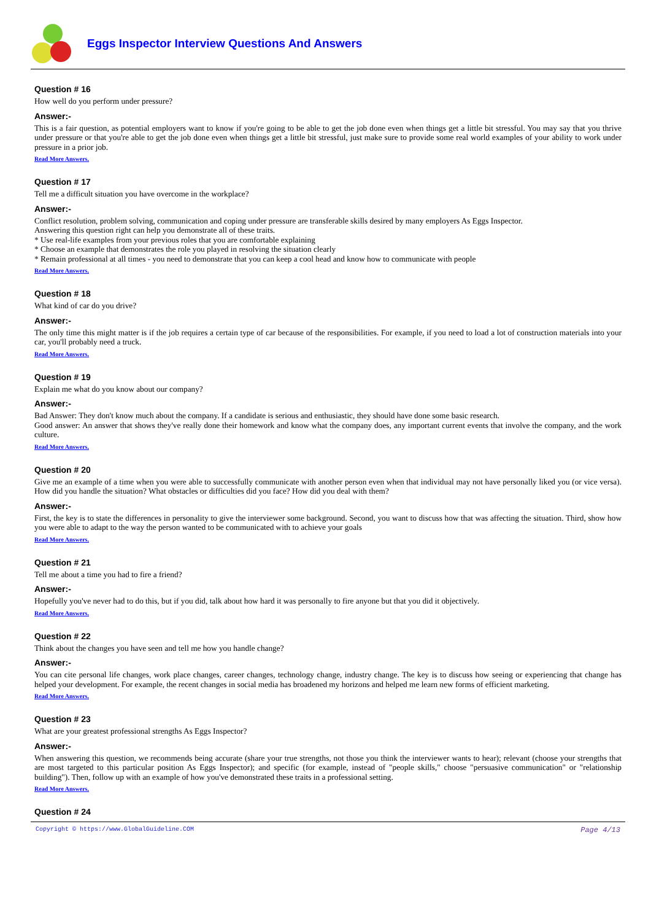Eggs Inspector Interview Questions And Answers
Question # 16
How well do you perform under pressure?
Answer:-
This is a fair question, as potential employers want to know if you're going to be able to get the job done even when things get a little bit stressful. You may say that you thrive under pressure or that you're able to get the job done even when things get a little bit stressful, just make sure to provide some real world examples of your ability to work under pressure in a prior job.
Read More Answers.
Question # 17
Tell me a difficult situation you have overcome in the workplace?
Answer:-
Conflict resolution, problem solving, communication and coping under pressure are transferable skills desired by many employers As Eggs Inspector.
Answering this question right can help you demonstrate all of these traits.
* Use real-life examples from your previous roles that you are comfortable explaining
* Choose an example that demonstrates the role you played in resolving the situation clearly
* Remain professional at all times - you need to demonstrate that you can keep a cool head and know how to communicate with people
Read More Answers.
Question # 18
What kind of car do you drive?
Answer:-
The only time this might matter is if the job requires a certain type of car because of the responsibilities. For example, if you need to load a lot of construction materials into your car, you'll probably need a truck.
Read More Answers.
Question # 19
Explain me what do you know about our company?
Answer:-
Bad Answer: They don't know much about the company. If a candidate is serious and enthusiastic, they should have done some basic research.
Good answer: An answer that shows they've really done their homework and know what the company does, any important current events that involve the company, and the work culture.
Read More Answers.
Question # 20
Give me an example of a time when you were able to successfully communicate with another person even when that individual may not have personally liked you (or vice versa). How did you handle the situation? What obstacles or difficulties did you face? How did you deal with them?
Answer:-
First, the key is to state the differences in personality to give the interviewer some background. Second, you want to discuss how that was affecting the situation. Third, show how you were able to adapt to the way the person wanted to be communicated with to achieve your goals
Read More Answers.
Question # 21
Tell me about a time you had to fire a friend?
Answer:-
Hopefully you've never had to do this, but if you did, talk about how hard it was personally to fire anyone but that you did it objectively.
Read More Answers.
Question # 22
Think about the changes you have seen and tell me how you handle change?
Answer:-
You can cite personal life changes, work place changes, career changes, technology change, industry change. The key is to discuss how seeing or experiencing that change has helped your development. For example, the recent changes in social media has broadened my horizons and helped me learn new forms of efficient marketing.
Read More Answers.
Question # 23
What are your greatest professional strengths As Eggs Inspector?
Answer:-
When answering this question, we recommends being accurate (share your true strengths, not those you think the interviewer wants to hear); relevant (choose your strengths that are most targeted to this particular position As Eggs Inspector); and specific (for example, instead of "people skills," choose "persuasive communication" or "relationship building"). Then, follow up with an example of how you've demonstrated these traits in a professional setting.
Read More Answers.
Question # 24
Copyright © https://www.GlobalGuideline.COM Page 4/13